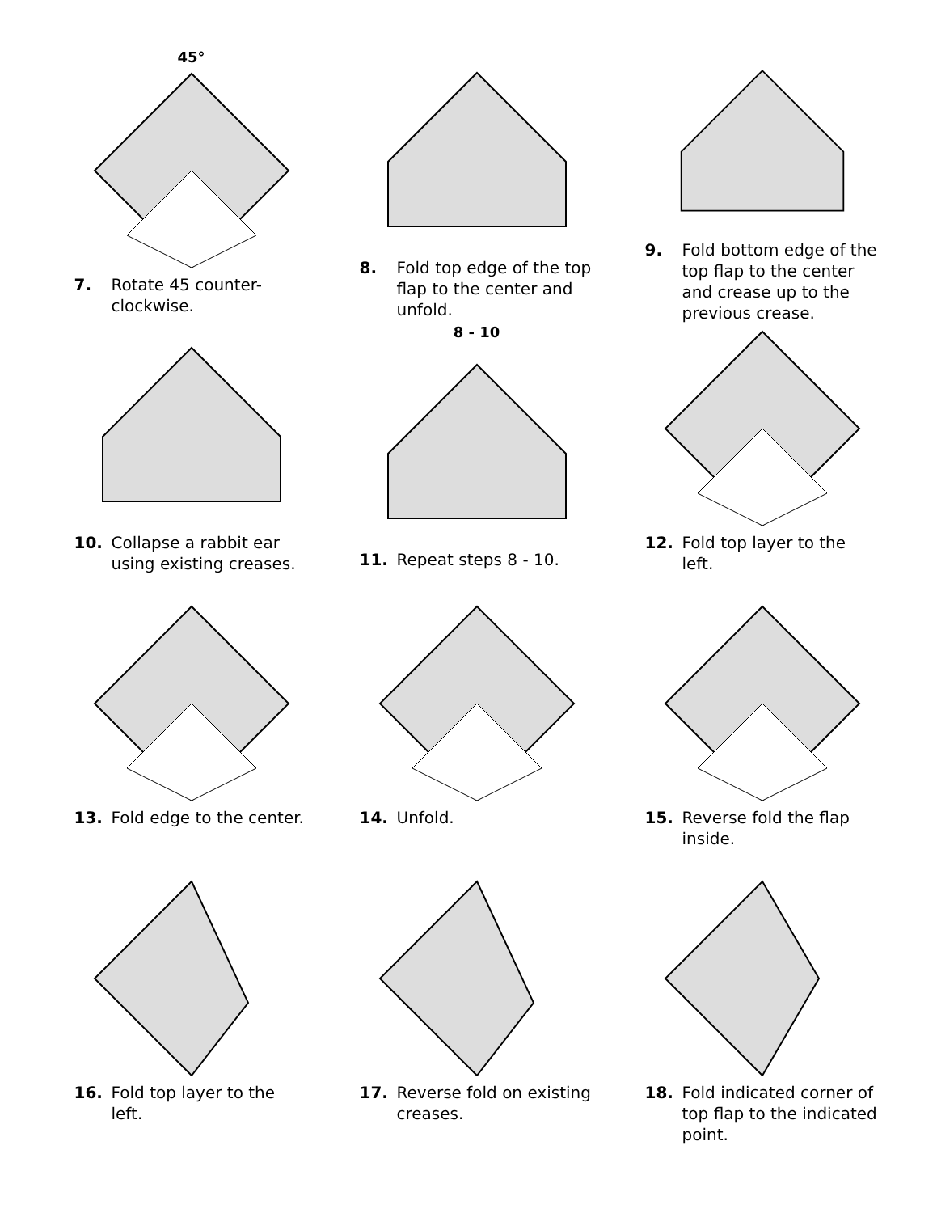45°
7. Rotate 45 counter-clockwise.
8. Fold top edge of the top flap to the center and unfold.
9. Fold bottom edge of the top flap to the center and crease up to the previous crease.
10. Collapse a rabbit ear using existing creases.
8 - 10
11. Repeat steps 8 - 10.
12. Fold top layer to the left.
13. Fold edge to the center.
14. Unfold.
15. Reverse fold the flap inside.
16. Fold top layer to the left.
17. Reverse fold on existing creases.
18. Fold indicated corner of top flap to the indicated point.